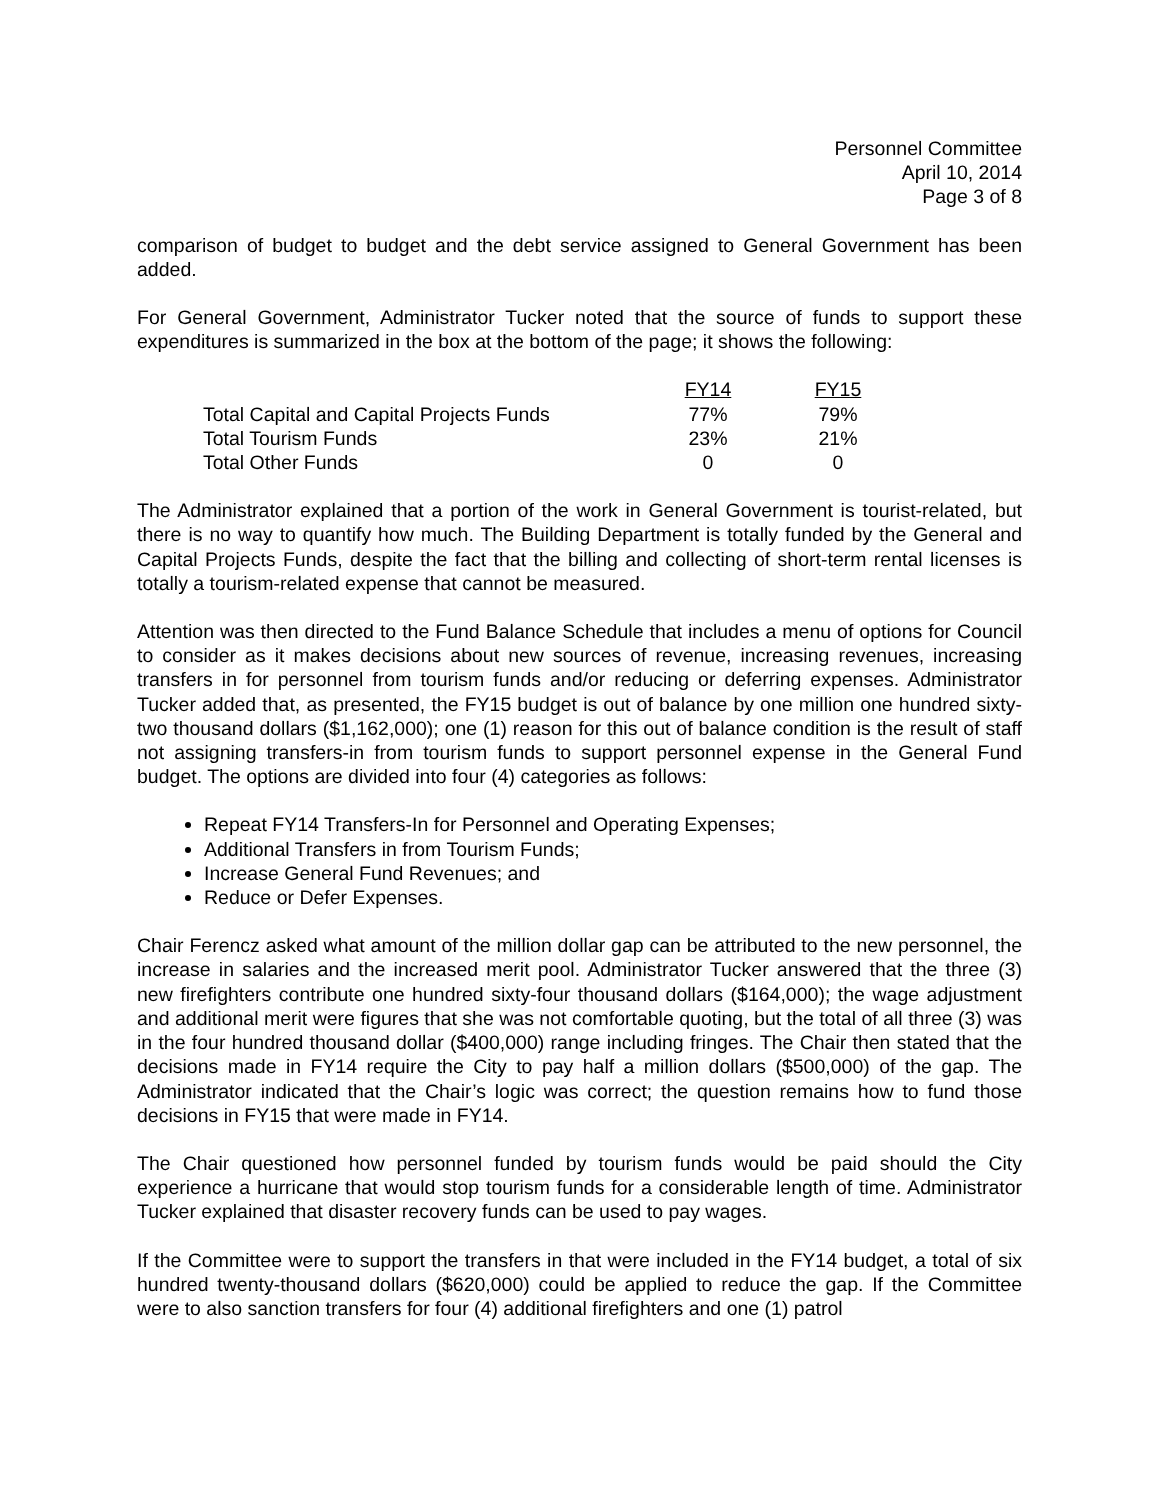Personnel Committee
April 10, 2014
Page 3 of 8
comparison of budget to budget and the debt service assigned to General Government has been added.
For General Government, Administrator Tucker noted that the source of funds to support these expenditures is summarized in the box at the bottom of the page; it shows the following:
| | FY14 | | FY15 |
| Total Capital and Capital Projects Funds | 77% | | 79% |
| Total Tourism Funds | 23% | | 21% |
| Total Other Funds | 0 | | 0 |
The Administrator explained that a portion of the work in General Government is tourist-related, but there is no way to quantify how much. The Building Department is totally funded by the General and Capital Projects Funds, despite the fact that the billing and collecting of short-term rental licenses is totally a tourism-related expense that cannot be measured.
Attention was then directed to the Fund Balance Schedule that includes a menu of options for Council to consider as it makes decisions about new sources of revenue, increasing revenues, increasing transfers in for personnel from tourism funds and/or reducing or deferring expenses. Administrator Tucker added that, as presented, the FY15 budget is out of balance by one million one hundred sixty-two thousand dollars ($1,162,000); one (1) reason for this out of balance condition is the result of staff not assigning transfers-in from tourism funds to support personnel expense in the General Fund budget. The options are divided into four (4) categories as follows:
Repeat FY14 Transfers-In for Personnel and Operating Expenses;
Additional Transfers in from Tourism Funds;
Increase General Fund Revenues; and
Reduce or Defer Expenses.
Chair Ferencz asked what amount of the million dollar gap can be attributed to the new personnel, the increase in salaries and the increased merit pool. Administrator Tucker answered that the three (3) new firefighters contribute one hundred sixty-four thousand dollars ($164,000); the wage adjustment and additional merit were figures that she was not comfortable quoting, but the total of all three (3) was in the four hundred thousand dollar ($400,000) range including fringes. The Chair then stated that the decisions made in FY14 require the City to pay half a million dollars ($500,000) of the gap. The Administrator indicated that the Chair’s logic was correct; the question remains how to fund those decisions in FY15 that were made in FY14.
The Chair questioned how personnel funded by tourism funds would be paid should the City experience a hurricane that would stop tourism funds for a considerable length of time. Administrator Tucker explained that disaster recovery funds can be used to pay wages.
If the Committee were to support the transfers in that were included in the FY14 budget, a total of six hundred twenty-thousand dollars ($620,000) could be applied to reduce the gap. If the Committee were to also sanction transfers for four (4) additional firefighters and one (1) patrol